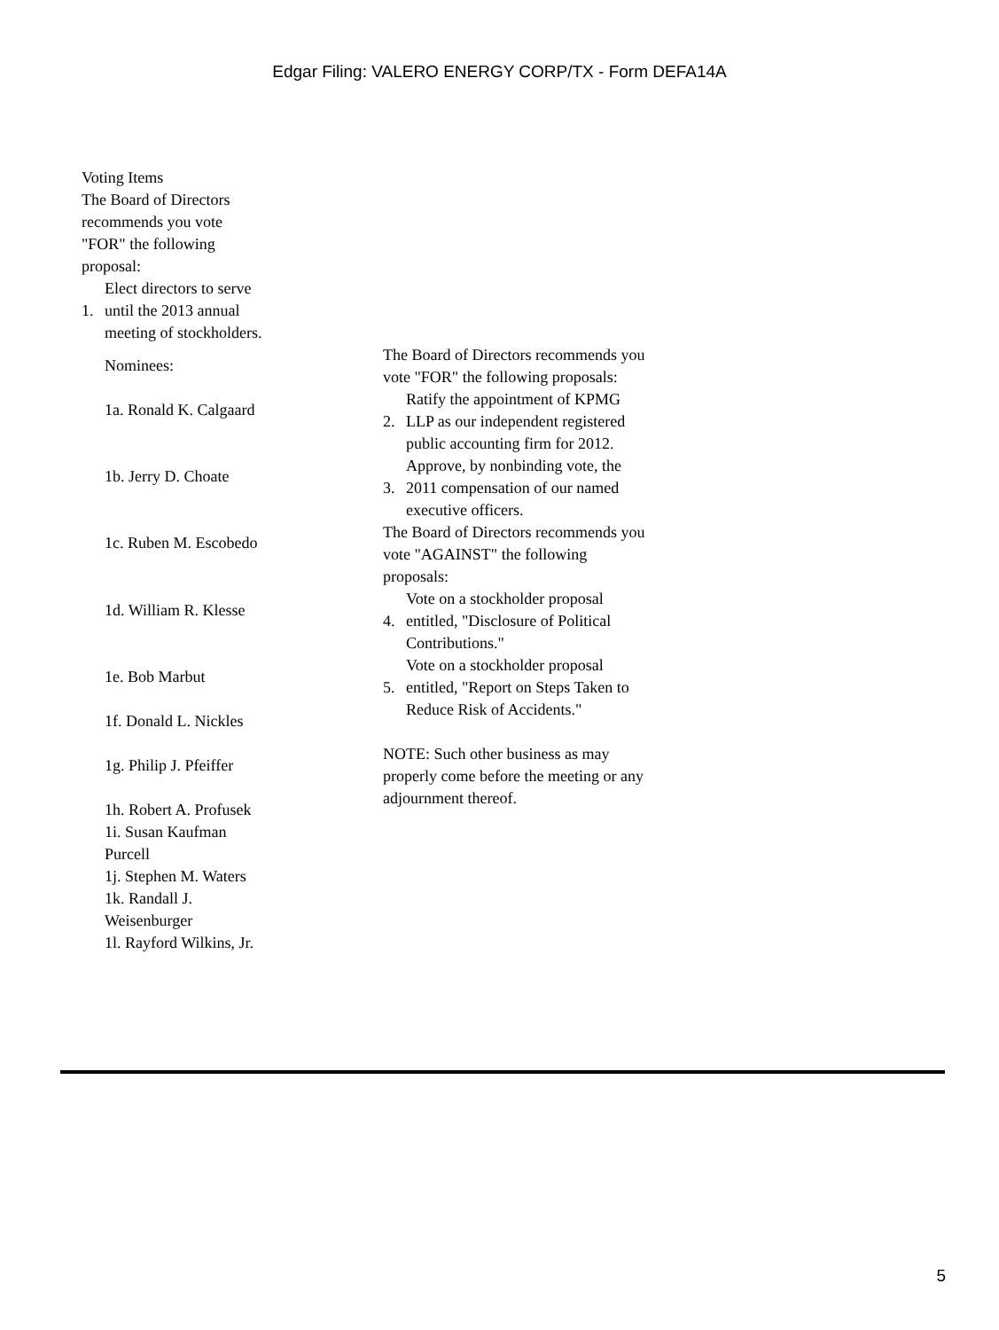Edgar Filing: VALERO ENERGY CORP/TX - Form DEFA14A
| / Voting Items The Board of Directors recommends you vote "FOR" the following proposal: / / / 1. / Elect directors to serve until the 2013 annual meeting of stockholders. / / / Nominees: / / / 1a. Ronald K. Calgaard / / / 1b. Jerry D. Choate / / / 1c. Ruben M. Escobedo / / / 1d. William R. Klesse / / / 1e. Bob Marbut / / / 1f. Donald L. Nickles / / / 1g. Philip J. Pfeiffer / / / 1h. Robert A. Profusek 1i. Susan Kaufman Purcell 1j. Stephen M. Waters 1k. Randall J. Weisenburger 1l. Rayford Wilkins, Jr. / | / The Board of Directors recommends you vote "FOR" the following proposals: / / / 2. / Ratify the appointment of KPMG LLP as our independent registered public accounting firm for 2012. / / 3. / Approve, by nonbinding vote, the 2011 compensation of our named executive officers. / / The Board of Directors recommends you vote "AGAINST" the following proposals: / / / 4. / Vote on a stockholder proposal entitled, "Disclosure of Political Contributions." / / 5. / Vote on a stockholder proposal entitled, "Report on Steps Taken to Reduce Risk of Accidents." / / NOTE: Such other business as may properly come before the meeting or any adjournment thereof. / / |
5